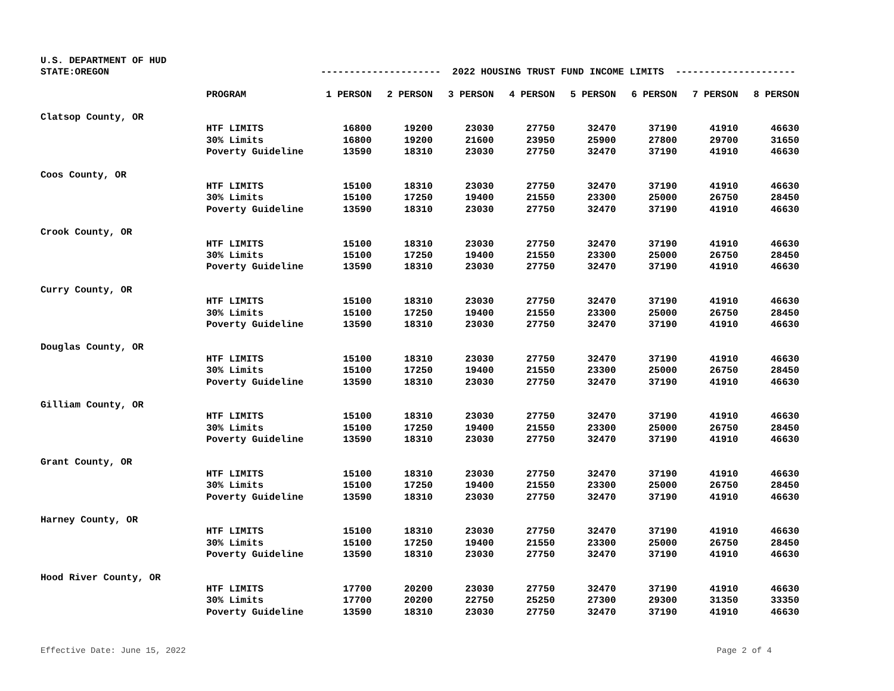U.S. DEPARTMENT OF HUD
STATE:OREGON
--------------------- 2022 HOUSING TRUST FUND INCOME LIMITS ---------------------
| | PROGRAM | 1 PERSON | 2 PERSON | 3 PERSON | 4 PERSON | 5 PERSON | 6 PERSON | 7 PERSON | 8 PERSON |
| --- | --- | --- | --- | --- | --- | --- | --- | --- | --- |
| Clatsop County, OR | | | | | | | | | |
| | HTF LIMITS | 16800 | 19200 | 23030 | 27750 | 32470 | 37190 | 41910 | 46630 |
| | 30% Limits | 16800 | 19200 | 21600 | 23950 | 25900 | 27800 | 29700 | 31650 |
| | Poverty Guideline | 13590 | 18310 | 23030 | 27750 | 32470 | 37190 | 41910 | 46630 |
| Coos County, OR | | | | | | | | | |
| | HTF LIMITS | 15100 | 18310 | 23030 | 27750 | 32470 | 37190 | 41910 | 46630 |
| | 30% Limits | 15100 | 17250 | 19400 | 21550 | 23300 | 25000 | 26750 | 28450 |
| | Poverty Guideline | 13590 | 18310 | 23030 | 27750 | 32470 | 37190 | 41910 | 46630 |
| Crook County, OR | | | | | | | | | |
| | HTF LIMITS | 15100 | 18310 | 23030 | 27750 | 32470 | 37190 | 41910 | 46630 |
| | 30% Limits | 15100 | 17250 | 19400 | 21550 | 23300 | 25000 | 26750 | 28450 |
| | Poverty Guideline | 13590 | 18310 | 23030 | 27750 | 32470 | 37190 | 41910 | 46630 |
| Curry County, OR | | | | | | | | | |
| | HTF LIMITS | 15100 | 18310 | 23030 | 27750 | 32470 | 37190 | 41910 | 46630 |
| | 30% Limits | 15100 | 17250 | 19400 | 21550 | 23300 | 25000 | 26750 | 28450 |
| | Poverty Guideline | 13590 | 18310 | 23030 | 27750 | 32470 | 37190 | 41910 | 46630 |
| Douglas County, OR | | | | | | | | | |
| | HTF LIMITS | 15100 | 18310 | 23030 | 27750 | 32470 | 37190 | 41910 | 46630 |
| | 30% Limits | 15100 | 17250 | 19400 | 21550 | 23300 | 25000 | 26750 | 28450 |
| | Poverty Guideline | 13590 | 18310 | 23030 | 27750 | 32470 | 37190 | 41910 | 46630 |
| Gilliam County, OR | | | | | | | | | |
| | HTF LIMITS | 15100 | 18310 | 23030 | 27750 | 32470 | 37190 | 41910 | 46630 |
| | 30% Limits | 15100 | 17250 | 19400 | 21550 | 23300 | 25000 | 26750 | 28450 |
| | Poverty Guideline | 13590 | 18310 | 23030 | 27750 | 32470 | 37190 | 41910 | 46630 |
| Grant County, OR | | | | | | | | | |
| | HTF LIMITS | 15100 | 18310 | 23030 | 27750 | 32470 | 37190 | 41910 | 46630 |
| | 30% Limits | 15100 | 17250 | 19400 | 21550 | 23300 | 25000 | 26750 | 28450 |
| | Poverty Guideline | 13590 | 18310 | 23030 | 27750 | 32470 | 37190 | 41910 | 46630 |
| Harney County, OR | | | | | | | | | |
| | HTF LIMITS | 15100 | 18310 | 23030 | 27750 | 32470 | 37190 | 41910 | 46630 |
| | 30% Limits | 15100 | 17250 | 19400 | 21550 | 23300 | 25000 | 26750 | 28450 |
| | Poverty Guideline | 13590 | 18310 | 23030 | 27750 | 32470 | 37190 | 41910 | 46630 |
| Hood River County, OR | | | | | | | | | |
| | HTF LIMITS | 17700 | 20200 | 23030 | 27750 | 32470 | 37190 | 41910 | 46630 |
| | 30% Limits | 17700 | 20200 | 22750 | 25250 | 27300 | 29300 | 31350 | 33350 |
| | Poverty Guideline | 13590 | 18310 | 23030 | 27750 | 32470 | 37190 | 41910 | 46630 |
Effective Date: June 15, 2022 Page 2 of 4